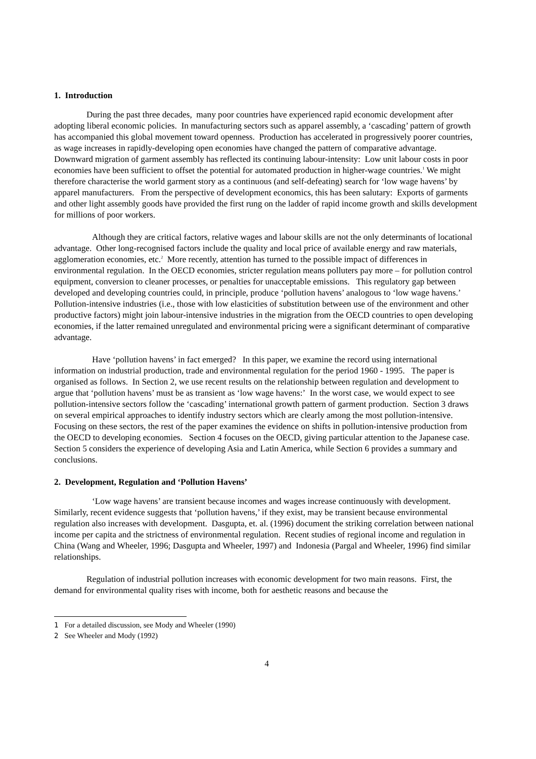1. Introduction
During the past three decades, many poor countries have experienced rapid economic development after adopting liberal economic policies. In manufacturing sectors such as apparel assembly, a ‘cascading’ pattern of growth has accompanied this global movement toward openness. Production has accelerated in progressively poorer countries, as wage increases in rapidly-developing open economies have changed the pattern of comparative advantage. Downward migration of garment assembly has reflected its continuing labour-intensity: Low unit labour costs in poor economies have been sufficient to offset the potential for automated production in higher-wage countries.<sup>1</sup> We might therefore characterise the world garment story as a continuous (and self-defeating) search for ‘low wage havens’ by apparel manufacturers. From the perspective of development economics, this has been salutary: Exports of garments and other light assembly goods have provided the first rung on the ladder of rapid income growth and skills development for millions of poor workers.
Although they are critical factors, relative wages and labour skills are not the only determinants of locational advantage. Other long-recognised factors include the quality and local price of available energy and raw materials, agglomeration economies, etc.<sup>2</sup> More recently, attention has turned to the possible impact of differences in environmental regulation. In the OECD economies, stricter regulation means polluters pay more – for pollution control equipment, conversion to cleaner processes, or penalties for unacceptable emissions. This regulatory gap between developed and developing countries could, in principle, produce ‘pollution havens’ analogous to ‘low wage havens.’ Pollution-intensive industries (i.e., those with low elasticities of substitution between use of the environment and other productive factors) might join labour-intensive industries in the migration from the OECD countries to open developing economies, if the latter remained unregulated and environmental pricing were a significant determinant of comparative advantage.
Have ‘pollution havens’ in fact emerged? In this paper, we examine the record using international information on industrial production, trade and environmental regulation for the period 1960 - 1995. The paper is organised as follows. In Section 2, we use recent results on the relationship between regulation and development to argue that ‘pollution havens’ must be as transient as ‘low wage havens:’ In the worst case, we would expect to see pollution-intensive sectors follow the ‘cascading’ international growth pattern of garment production. Section 3 draws on several empirical approaches to identify industry sectors which are clearly among the most pollution-intensive. Focusing on these sectors, the rest of the paper examines the evidence on shifts in pollution-intensive production from the OECD to developing economies. Section 4 focuses on the OECD, giving particular attention to the Japanese case. Section 5 considers the experience of developing Asia and Latin America, while Section 6 provides a summary and conclusions.
2. Development, Regulation and ‘Pollution Havens’
‘Low wage havens’ are transient because incomes and wages increase continuously with development. Similarly, recent evidence suggests that ‘pollution havens,’ if they exist, may be transient because environmental regulation also increases with development. Dasgupta, et. al. (1996) document the striking correlation between national income per capita and the strictness of environmental regulation. Recent studies of regional income and regulation in China (Wang and Wheeler, 1996; Dasgupta and Wheeler, 1997) and Indonesia (Pargal and Wheeler, 1996) find similar relationships.
Regulation of industrial pollution increases with economic development for two main reasons. First, the demand for environmental quality rises with income, both for aesthetic reasons and because the
1 For a detailed discussion, see Mody and Wheeler (1990)
2 See Wheeler and Mody (1992)
4